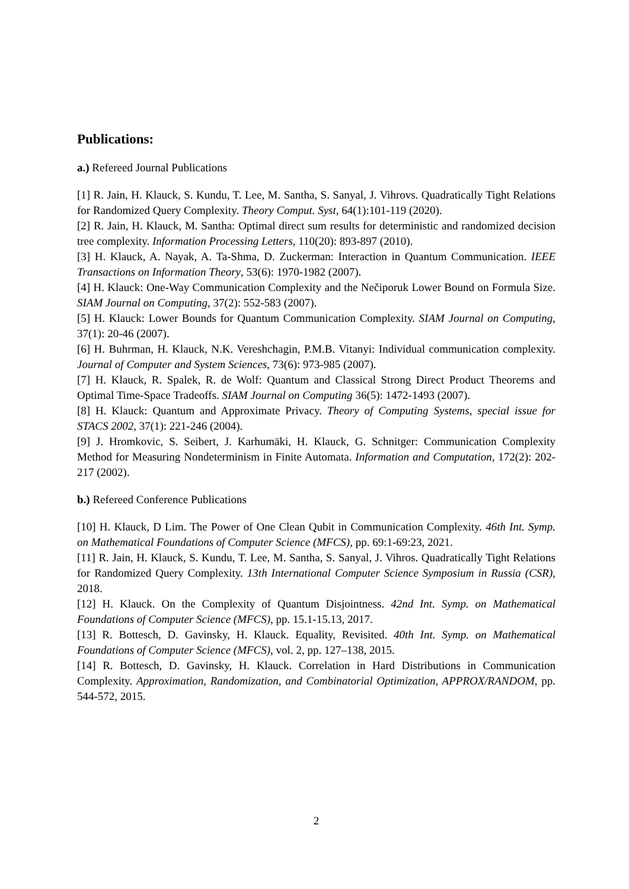Publications:
a.) Refereed Journal Publications
[1] R. Jain, H. Klauck, S. Kundu, T. Lee, M. Santha, S. Sanyal, J. Vihrovs. Quadratically Tight Relations for Randomized Query Complexity. Theory Comput. Syst, 64(1):101-119 (2020).
[2] R. Jain, H. Klauck, M. Santha: Optimal direct sum results for deterministic and randomized decision tree complexity. Information Processing Letters, 110(20): 893-897 (2010).
[3] H. Klauck, A. Nayak, A. Ta-Shma, D. Zuckerman: Interaction in Quantum Communication. IEEE Transactions on Information Theory, 53(6): 1970-1982 (2007).
[4] H. Klauck: One-Way Communication Complexity and the Nečiporuk Lower Bound on Formula Size. SIAM Journal on Computing, 37(2): 552-583 (2007).
[5] H. Klauck: Lower Bounds for Quantum Communication Complexity. SIAM Journal on Computing, 37(1): 20-46 (2007).
[6] H. Buhrman, H. Klauck, N.K. Vereshchagin, P.M.B. Vitanyi: Individual communication complexity. Journal of Computer and System Sciences, 73(6): 973-985 (2007).
[7] H. Klauck, R. Spalek, R. de Wolf: Quantum and Classical Strong Direct Product Theorems and Optimal Time-Space Tradeoffs. SIAM Journal on Computing 36(5): 1472-1493 (2007).
[8] H. Klauck: Quantum and Approximate Privacy. Theory of Computing Systems, special issue for STACS 2002, 37(1): 221-246 (2004).
[9] J. Hromkovic, S. Seibert, J. Karhumäki, H. Klauck, G. Schnitger: Communication Complexity Method for Measuring Nondeterminism in Finite Automata. Information and Computation, 172(2): 202-217 (2002).
b.) Refereed Conference Publications
[10] H. Klauck, D Lim. The Power of One Clean Qubit in Communication Complexity. 46th Int. Symp. on Mathematical Foundations of Computer Science (MFCS), pp. 69:1-69:23, 2021.
[11] R. Jain, H. Klauck, S. Kundu, T. Lee, M. Santha, S. Sanyal, J. Vihros. Quadratically Tight Relations for Randomized Query Complexity. 13th International Computer Science Symposium in Russia (CSR), 2018.
[12] H. Klauck. On the Complexity of Quantum Disjointness. 42nd Int. Symp. on Mathematical Foundations of Computer Science (MFCS), pp. 15.1-15.13, 2017.
[13] R. Bottesch, D. Gavinsky, H. Klauck. Equality, Revisited. 40th Int. Symp. on Mathematical Foundations of Computer Science (MFCS), vol. 2, pp. 127–138, 2015.
[14] R. Bottesch, D. Gavinsky, H. Klauck. Correlation in Hard Distributions in Communication Complexity. Approximation, Randomization, and Combinatorial Optimization, APPROX/RANDOM, pp. 544-572, 2015.
2